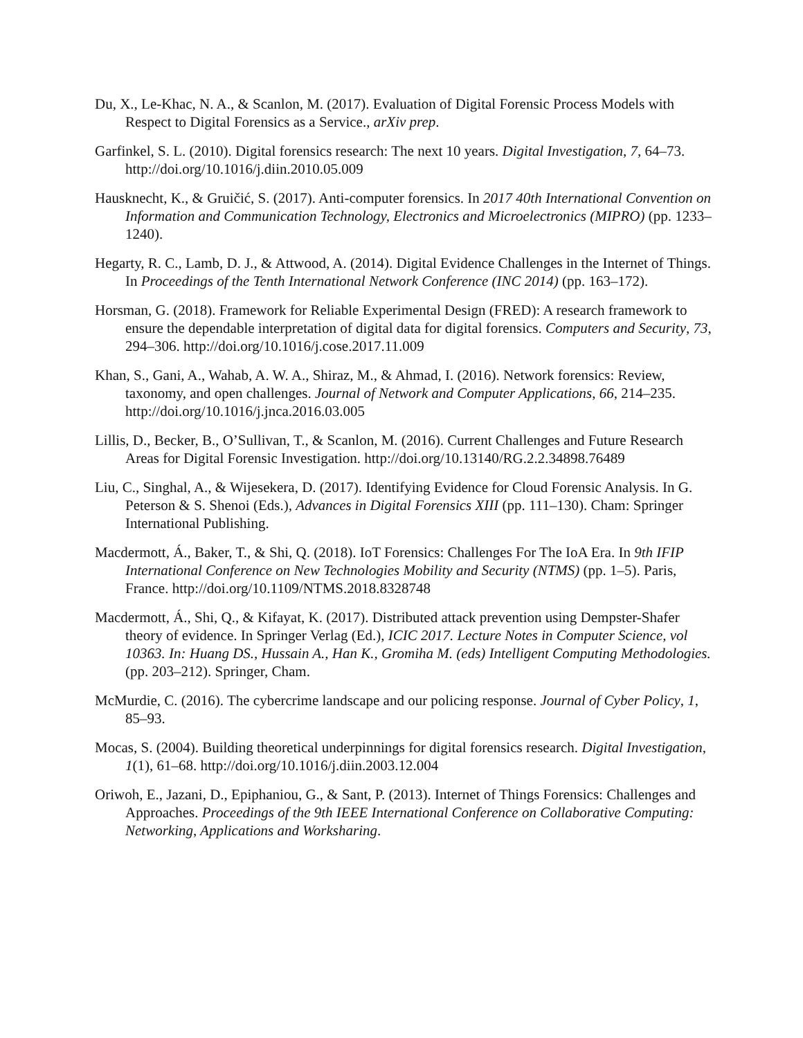Du, X., Le-Khac, N. A., & Scanlon, M. (2017). Evaluation of Digital Forensic Process Models with Respect to Digital Forensics as a Service., arXiv prep.
Garfinkel, S. L. (2010). Digital forensics research: The next 10 years. Digital Investigation, 7, 64–73. http://doi.org/10.1016/j.diin.2010.05.009
Hausknecht, K., & Gruičić, S. (2017). Anti-computer forensics. In 2017 40th International Convention on Information and Communication Technology, Electronics and Microelectronics (MIPRO) (pp. 1233–1240).
Hegarty, R. C., Lamb, D. J., & Attwood, A. (2014). Digital Evidence Challenges in the Internet of Things. In Proceedings of the Tenth International Network Conference (INC 2014) (pp. 163–172).
Horsman, G. (2018). Framework for Reliable Experimental Design (FRED): A research framework to ensure the dependable interpretation of digital data for digital forensics. Computers and Security, 73, 294–306. http://doi.org/10.1016/j.cose.2017.11.009
Khan, S., Gani, A., Wahab, A. W. A., Shiraz, M., & Ahmad, I. (2016). Network forensics: Review, taxonomy, and open challenges. Journal of Network and Computer Applications, 66, 214–235. http://doi.org/10.1016/j.jnca.2016.03.005
Lillis, D., Becker, B., O’Sullivan, T., & Scanlon, M. (2016). Current Challenges and Future Research Areas for Digital Forensic Investigation. http://doi.org/10.13140/RG.2.2.34898.76489
Liu, C., Singhal, A., & Wijesekera, D. (2017). Identifying Evidence for Cloud Forensic Analysis. In G. Peterson & S. Shenoi (Eds.), Advances in Digital Forensics XIII (pp. 111–130). Cham: Springer International Publishing.
Macdermott, Á., Baker, T., & Shi, Q. (2018). IoT Forensics: Challenges For The IoA Era. In 9th IFIP International Conference on New Technologies Mobility and Security (NTMS) (pp. 1–5). Paris, France. http://doi.org/10.1109/NTMS.2018.8328748
Macdermott, Á., Shi, Q., & Kifayat, K. (2017). Distributed attack prevention using Dempster-Shafer theory of evidence. In Springer Verlag (Ed.), ICIC 2017. Lecture Notes in Computer Science, vol 10363. In: Huang DS., Hussain A., Han K., Gromiha M. (eds) Intelligent Computing Methodologies. (pp. 203–212). Springer, Cham.
McMurdie, C. (2016). The cybercrime landscape and our policing response. Journal of Cyber Policy, 1, 85–93.
Mocas, S. (2004). Building theoretical underpinnings for digital forensics research. Digital Investigation, 1(1), 61–68. http://doi.org/10.1016/j.diin.2003.12.004
Oriwoh, E., Jazani, D., Epiphaniou, G., & Sant, P. (2013). Internet of Things Forensics: Challenges and Approaches. Proceedings of the 9th IEEE International Conference on Collaborative Computing: Networking, Applications and Worksharing.